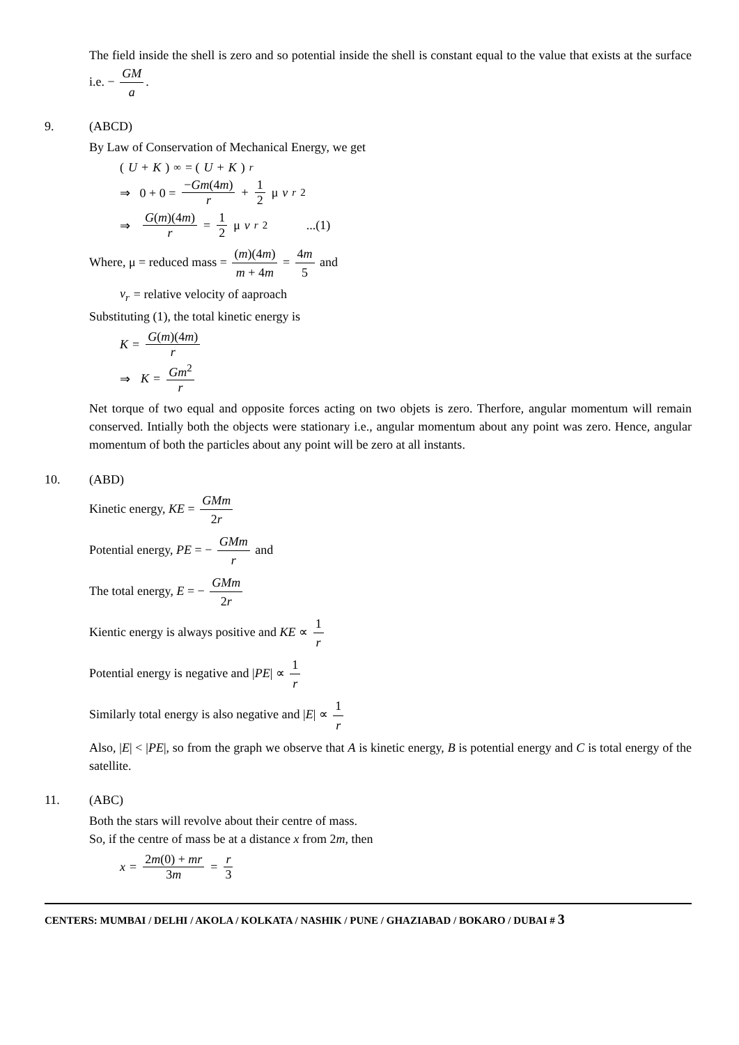The field inside the shell is zero and so potential inside the shell is constant equal to the value that exists at the surface i.e. − GM a.
9. (ABCD)
By Law of Conservation of Mechanical Energy, we get
(U + K)<sub>∞</sub> = (U + K)<sub>r</sub>
⇒ 0 + 0 = −Gm(4m) r + 1 2 μ v<sub>r</sub><sup>2</sup>
⇒ G(m)(4m) r = 1 2 μ v<sub>r</sub><sup>2</sup> ...(1)
Where, μ = reduced mass = (m)(4m) m + 4m = 4m 5 and
v<sub>r</sub> = relative velocity of aaproach
Substituting (1), the total kinetic energy is
K = G(m)(4m) r
⇒ K = Gm<sup>2</sup> r
Net torque of two equal and opposite forces acting on two objets is zero. Therfore, angular momentum will remain conserved. Intially both the objects were stationary i.e., angular momentum about any point was zero. Hence, angular momentum of both the particles about any point will be zero at all instants.
10. (ABD)
Kinetic energy, KE = GMm 2r
Potential energy, PE = − GMm r and
The total energy, E = − GMm 2r
Kientic energy is always positive and KE ∝ 1 r
Potential energy is negative and |PE| ∝ 1 r
Similarly total energy is also negative and |E| ∝ 1 r
Also, |E| < |PE|, so from the graph we observe that A is kinetic energy, B is potential energy and C is total energy of the satellite.
11. (ABC)
Both the stars will revolve about their centre of mass.
So, if the centre of mass be at a distance x from 2m, then
x = 2m(0) + mr 3m = r 3
CENTERS: MUMBAI / DELHI / AKOLA / KOLKATA / NASHIK / PUNE / GHAZIABAD / BOKARO / DUBAI # 3